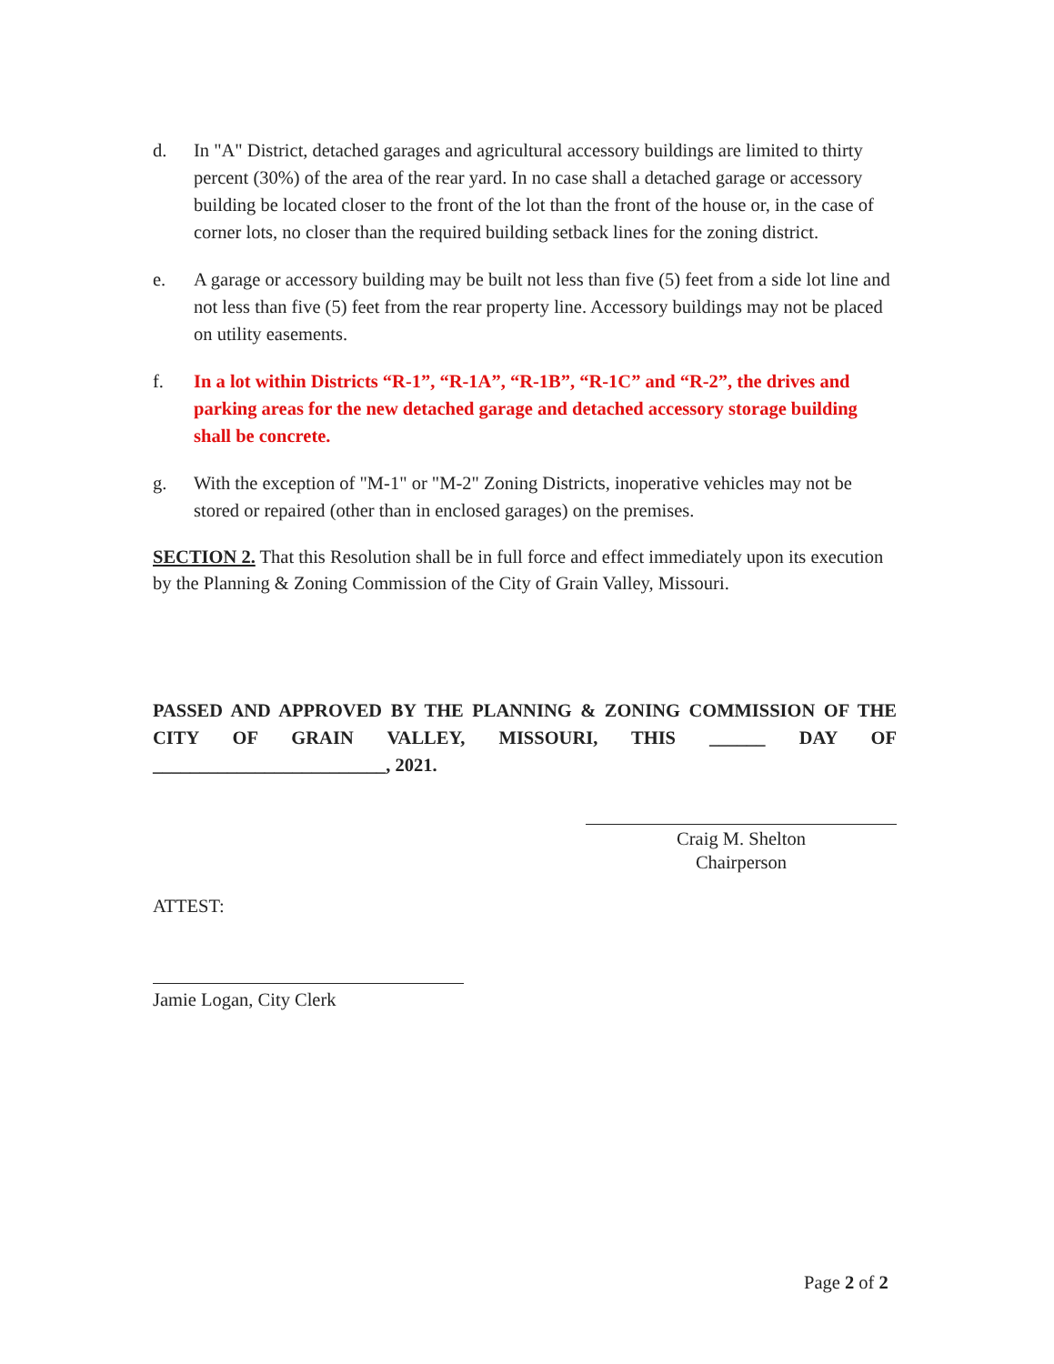d. In "A" District, detached garages and agricultural accessory buildings are limited to thirty percent (30%) of the area of the rear yard. In no case shall a detached garage or accessory building be located closer to the front of the lot than the front of the house or, in the case of corner lots, no closer than the required building setback lines for the zoning district.
e. A garage or accessory building may be built not less than five (5) feet from a side lot line and not less than five (5) feet from the rear property line. Accessory buildings may not be placed on utility easements.
f. In a lot within Districts “R-1”, “R-1A”, “R-1B”, “R-1C” and “R-2”, the drives and parking areas for the new detached garage and detached accessory storage building shall be concrete.
g. With the exception of "M-1" or "M-2" Zoning Districts, inoperative vehicles may not be stored or repaired (other than in enclosed garages) on the premises.
SECTION 2. That this Resolution shall be in full force and effect immediately upon its execution by the Planning & Zoning Commission of the City of Grain Valley, Missouri.
PASSED AND APPROVED BY THE PLANNING & ZONING COMMISSION OF THE CITY OF GRAIN VALLEY, MISSOURI, THIS ______ DAY OF
_________________________, 2021.
Craig M. Shelton
Chairperson
ATTEST:
Jamie Logan, City Clerk
Page 2 of 2